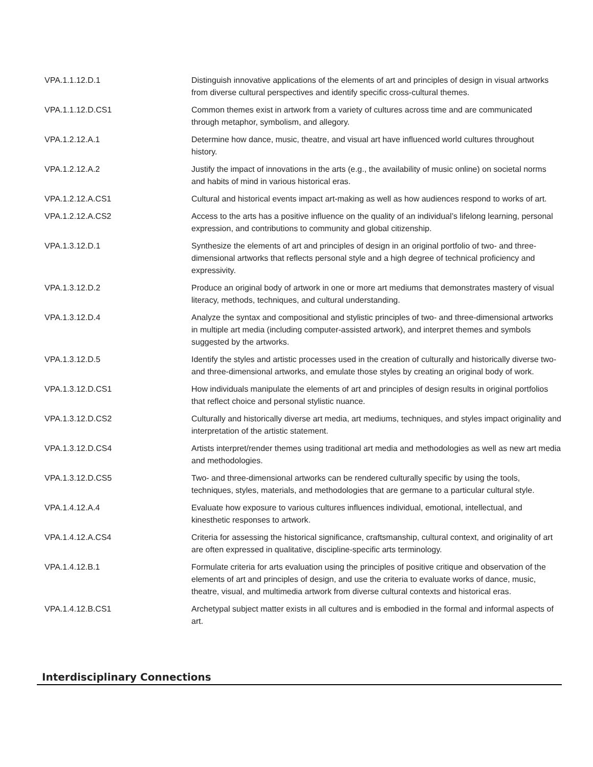| VPA.1.1.12.D.1 | Distinguish innovative applications of the elements of art and principles of design in visual artworks from diverse cultural perspectives and identify specific cross-cultural themes. |
| VPA.1.1.12.D.CS1 | Common themes exist in artwork from a variety of cultures across time and are communicated through metaphor, symbolism, and allegory. |
| VPA.1.2.12.A.1 | Determine how dance, music, theatre, and visual art have influenced world cultures throughout history. |
| VPA.1.2.12.A.2 | Justify the impact of innovations in the arts (e.g., the availability of music online) on societal norms and habits of mind in various historical eras. |
| VPA.1.2.12.A.CS1 | Cultural and historical events impact art-making as well as how audiences respond to works of art. |
| VPA.1.2.12.A.CS2 | Access to the arts has a positive influence on the quality of an individual’s lifelong learning, personal expression, and contributions to community and global citizenship. |
| VPA.1.3.12.D.1 | Synthesize the elements of art and principles of design in an original portfolio of two- and three-dimensional artworks that reflects personal style and a high degree of technical proficiency and expressivity. |
| VPA.1.3.12.D.2 | Produce an original body of artwork in one or more art mediums that demonstrates mastery of visual literacy, methods, techniques, and cultural understanding. |
| VPA.1.3.12.D.4 | Analyze the syntax and compositional and stylistic principles of two- and three-dimensional artworks in multiple art media (including computer-assisted artwork), and interpret themes and symbols suggested by the artworks. |
| VPA.1.3.12.D.5 | Identify the styles and artistic processes used in the creation of culturally and historically diverse two- and three-dimensional artworks, and emulate those styles by creating an original body of work. |
| VPA.1.3.12.D.CS1 | How individuals manipulate the elements of art and principles of design results in original portfolios that reflect choice and personal stylistic nuance. |
| VPA.1.3.12.D.CS2 | Culturally and historically diverse art media, art mediums, techniques, and styles impact originality and interpretation of the artistic statement. |
| VPA.1.3.12.D.CS4 | Artists interpret/render themes using traditional art media and methodologies as well as new art media and methodologies. |
| VPA.1.3.12.D.CS5 | Two- and three-dimensional artworks can be rendered culturally specific by using the tools, techniques, styles, materials, and methodologies that are germane to a particular cultural style. |
| VPA.1.4.12.A.4 | Evaluate how exposure to various cultures influences individual, emotional, intellectual, and kinesthetic responses to artwork. |
| VPA.1.4.12.A.CS4 | Criteria for assessing the historical significance, craftsmanship, cultural context, and originality of art are often expressed in qualitative, discipline-specific arts terminology. |
| VPA.1.4.12.B.1 | Formulate criteria for arts evaluation using the principles of positive critique and observation of the elements of art and principles of design, and use the criteria to evaluate works of dance, music, theatre, visual, and multimedia artwork from diverse cultural contexts and historical eras. |
| VPA.1.4.12.B.CS1 | Archetypal subject matter exists in all cultures and is embodied in the formal and informal aspects of art. |
Interdisciplinary Connections